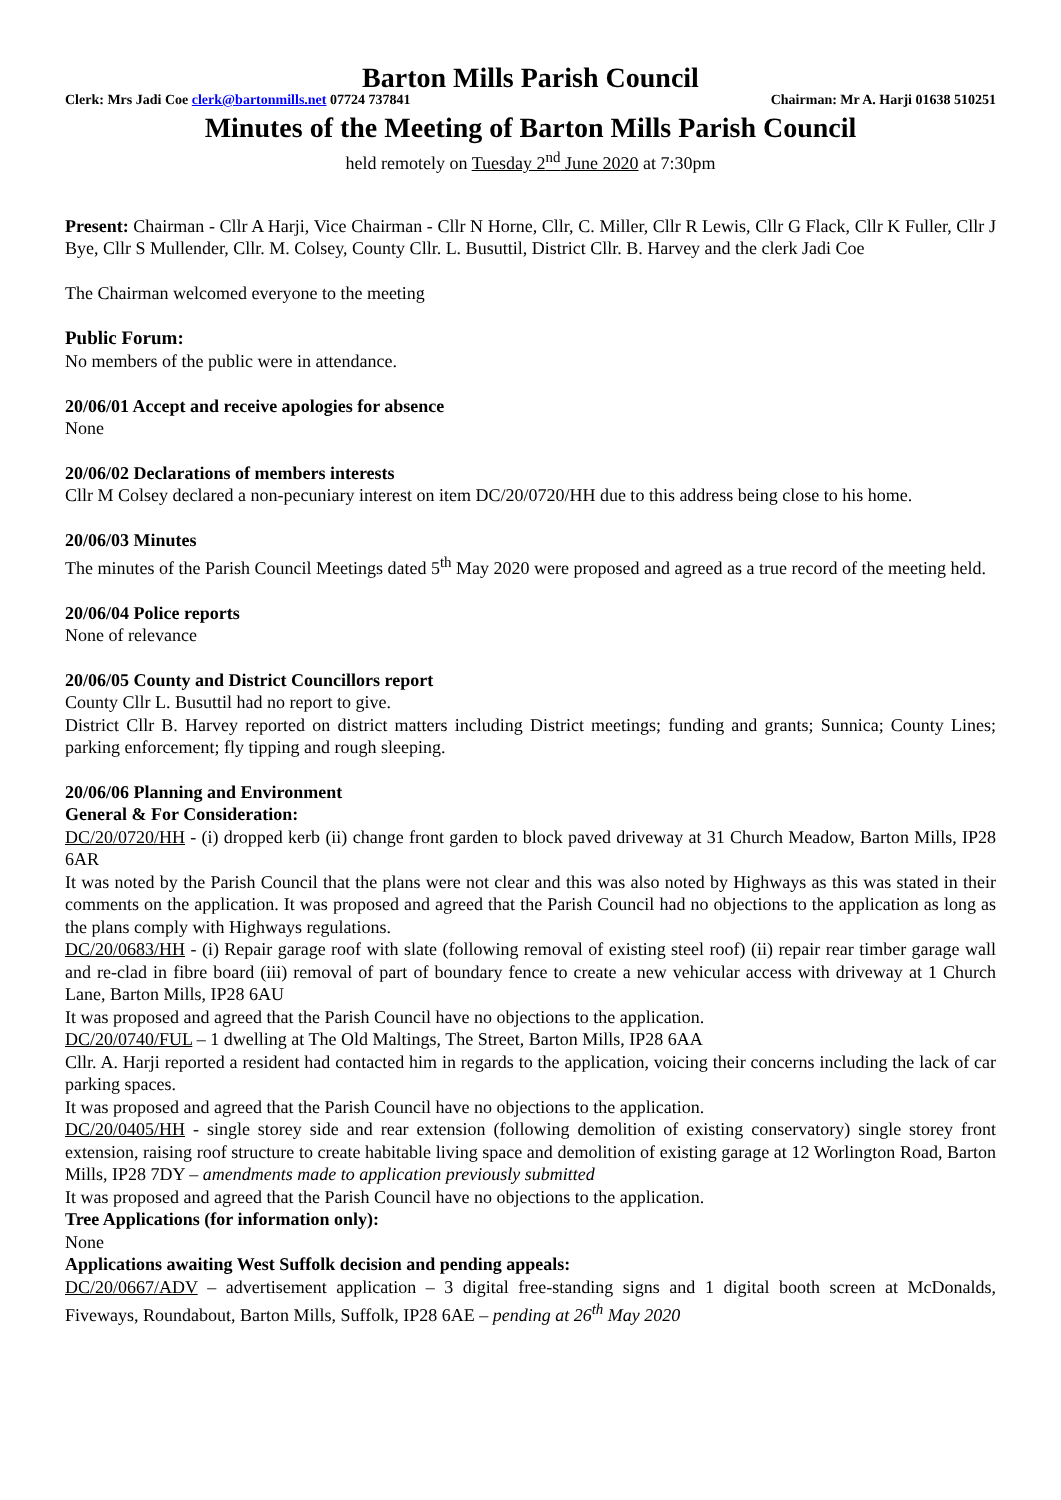Barton Mills Parish Council
Clerk: Mrs Jadi Coe clerk@bartonmills.net 07724 737841 Chairman: Mr A. Harji 01638 510251
Minutes of the Meeting of Barton Mills Parish Council
held remotely on Tuesday 2<sup>nd</sup> June 2020 at 7:30pm
Present: Chairman - Cllr A Harji, Vice Chairman - Cllr N Horne, Cllr, C. Miller, Cllr R Lewis, Cllr G Flack, Cllr K Fuller, Cllr J Bye, Cllr S Mullender, Cllr. M. Colsey, County Cllr. L. Busuttil, District Cllr. B. Harvey and the clerk Jadi Coe
The Chairman welcomed everyone to the meeting
Public Forum:
No members of the public were in attendance.
20/06/01 Accept and receive apologies for absence
None
20/06/02 Declarations of members interests
Cllr M Colsey declared a non-pecuniary interest on item DC/20/0720/HH due to this address being close to his home.
20/06/03 Minutes
The minutes of the Parish Council Meetings dated 5<sup>th</sup> May 2020 were proposed and agreed as a true record of the meeting held.
20/06/04 Police reports
None of relevance
20/06/05 County and District Councillors report
County Cllr L. Busuttil had no report to give.
District Cllr B. Harvey reported on district matters including District meetings; funding and grants; Sunnica; County Lines; parking enforcement; fly tipping and rough sleeping.
20/06/06 Planning and Environment
General & For Consideration:
DC/20/0720/HH - (i) dropped kerb (ii) change front garden to block paved driveway at 31 Church Meadow, Barton Mills, IP28 6AR
It was noted by the Parish Council that the plans were not clear and this was also noted by Highways as this was stated in their comments on the application. It was proposed and agreed that the Parish Council had no objections to the application as long as the plans comply with Highways regulations.
DC/20/0683/HH - (i) Repair garage roof with slate (following removal of existing steel roof) (ii) repair rear timber garage wall and re-clad in fibre board (iii) removal of part of boundary fence to create a new vehicular access with driveway at 1 Church Lane, Barton Mills, IP28 6AU
It was proposed and agreed that the Parish Council have no objections to the application.
DC/20/0740/FUL – 1 dwelling at The Old Maltings, The Street, Barton Mills, IP28 6AA
Cllr. A. Harji reported a resident had contacted him in regards to the application, voicing their concerns including the lack of car parking spaces.
It was proposed and agreed that the Parish Council have no objections to the application.
DC/20/0405/HH - single storey side and rear extension (following demolition of existing conservatory) single storey front extension, raising roof structure to create habitable living space and demolition of existing garage at 12 Worlington Road, Barton Mills, IP28 7DY – amendments made to application previously submitted
It was proposed and agreed that the Parish Council have no objections to the application.
Tree Applications (for information only):
None
Applications awaiting West Suffolk decision and pending appeals:
DC/20/0667/ADV – advertisement application – 3 digital free-standing signs and 1 digital booth screen at McDonalds, Fiveways, Roundabout, Barton Mills, Suffolk, IP28 6AE – pending at 26<sup>th</sup> May 2020